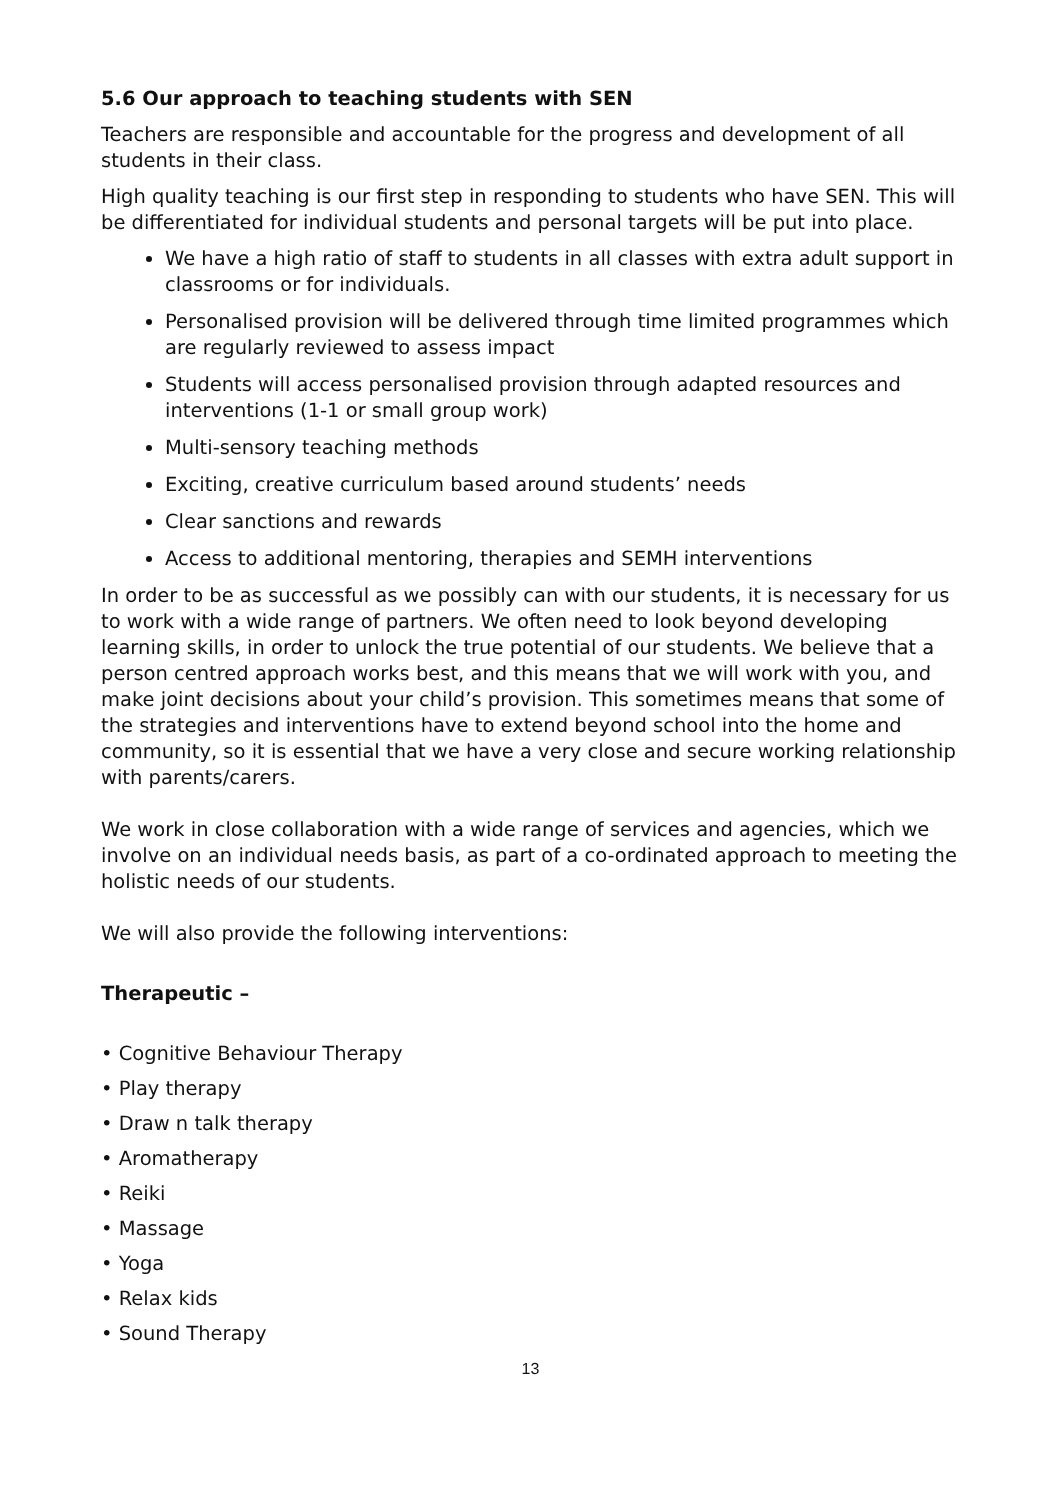5.6 Our approach to teaching students with SEN
Teachers are responsible and accountable for the progress and development of all students in their class.
High quality teaching is our first step in responding to students who have SEN. This will be differentiated for individual students and personal targets will be put into place.
We have a high ratio of staff to students in all classes with extra adult support in classrooms or for individuals.
Personalised provision will be delivered through time limited programmes which are regularly reviewed to assess impact
Students will access personalised provision through adapted resources and interventions (1-1 or small group work)
Multi-sensory teaching methods
Exciting, creative curriculum based around students’ needs
Clear sanctions and rewards
Access to additional mentoring, therapies and SEMH interventions
In order to be as successful as we possibly can with our students, it is necessary for us to work with a wide range of partners. We often need to look beyond developing learning skills, in order to unlock the true potential of our students. We believe that a person centred approach works best, and this means that we will work with you, and make joint decisions about your child’s provision. This sometimes means that some of the strategies and interventions have to extend beyond school into the home and community, so it is essential that we have a very close and secure working relationship with parents/carers.
We work in close collaboration with a wide range of services and agencies, which we involve on an individual needs basis, as part of a co-ordinated approach to meeting the holistic needs of our students.
We will also provide the following interventions:
Therapeutic –
• Cognitive Behaviour Therapy
• Play therapy
• Draw n talk therapy
• Aromatherapy
• Reiki
• Massage
• Yoga
• Relax kids
• Sound Therapy
13